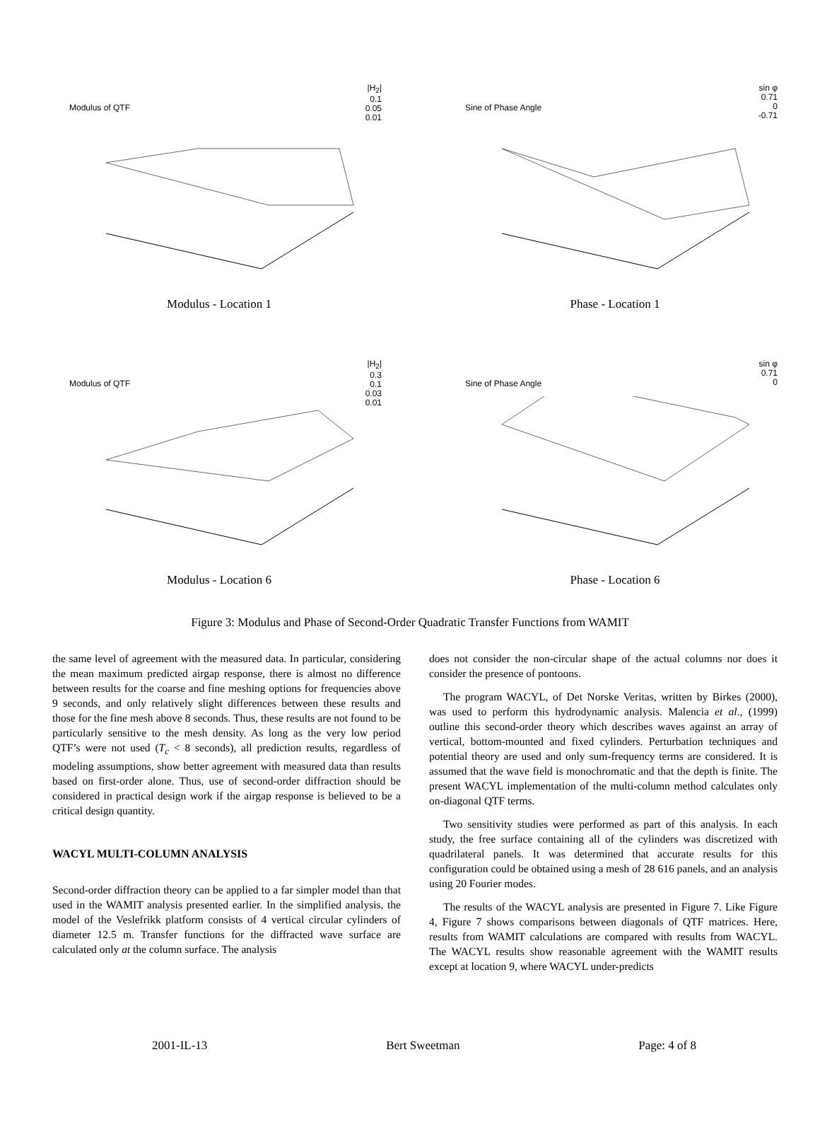Modulus of QTF
|H<sub>2</sub>|
0.1
0.05
0.01
Modulus - Location 1
Sine of Phase Angle
sin φ
0.71
0
-0.71
Phase - Location 1
Modulus of QTF
|H<sub>2</sub>|
0.3
0.1
0.03
0.01
Modulus - Location 6
Sine of Phase Angle
sin φ
0.71
0
Phase - Location 6
Figure 3: Modulus and Phase of Second-Order Quadratic Transfer Functions from WAMIT
the same level of agreement with the measured data. In particular, considering the mean maximum predicted airgap response, there is almost no difference between results for the coarse and fine meshing options for frequencies above 9 seconds, and only relatively slight differences between these results and those for the fine mesh above 8 seconds. Thus, these results are not found to be particularly sensitive to the mesh density. As long as the very low period QTF’s were not used (T<sub>c</sub> < 8 seconds), all prediction results, regardless of modeling assumptions, show better agreement with measured data than results based on first-order alone. Thus, use of second-order diffraction should be considered in practical design work if the airgap response is believed to be a critical design quantity.
WACYL MULTI-COLUMN ANALYSIS
Second-order diffraction theory can be applied to a far simpler model than that used in the WAMIT analysis presented earlier. In the simplified analysis, the model of the Veslefrikk platform consists of 4 vertical circular cylinders of diameter 12.5 m. Transfer functions for the diffracted wave surface are calculated only at the column surface. The analysis
does not consider the non-circular shape of the actual columns nor does it consider the presence of pontoons.
The program WACYL, of Det Norske Veritas, written by Birkes (2000), was used to perform this hydrodynamic analysis. Malencia et al., (1999) outline this second-order theory which describes waves against an array of vertical, bottom-mounted and fixed cylinders. Perturbation techniques and potential theory are used and only sum-frequency terms are considered. It is assumed that the wave field is monochromatic and that the depth is finite. The present WACYL implementation of the multi-column method calculates only on-diagonal QTF terms.
Two sensitivity studies were performed as part of this analysis. In each study, the free surface containing all of the cylinders was discretized with quadrilateral panels. It was determined that accurate results for this configuration could be obtained using a mesh of 28 616 panels, and an analysis using 20 Fourier modes.
The results of the WACYL analysis are presented in Figure 7. Like Figure 4, Figure 7 shows comparisons between diagonals of QTF matrices. Here, results from WAMIT calculations are compared with results from WACYL. The WACYL results show reasonable agreement with the WAMIT results except at location 9, where WACYL under-predicts
2001-IL-13 Bert Sweetman Page: 4 of 8